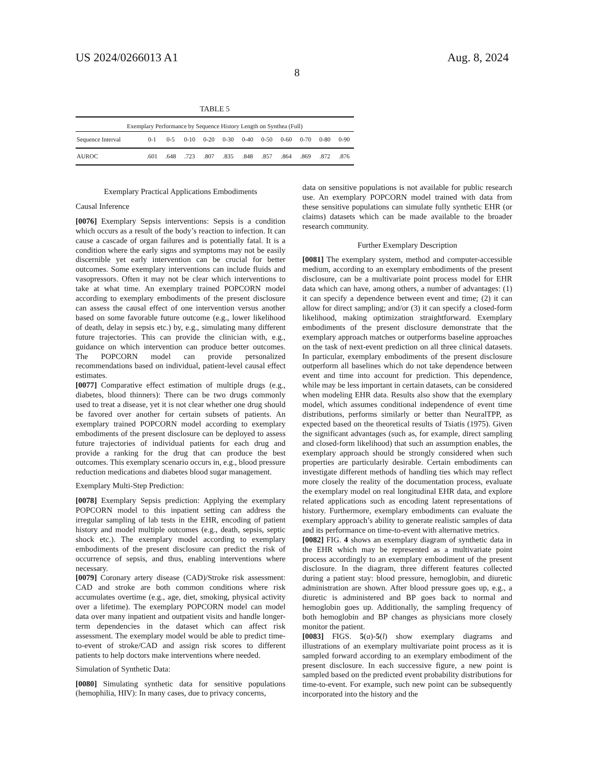US 2024/0266013 A1 Aug. 8, 2024
8
TABLE 5
| Exemplary Performance by Sequence History Length on Synthea (Full) | | | | | | | | | | | |
| --- | --- | --- | --- | --- | --- | --- | --- | --- | --- | --- | --- |
| Sequence Interval | 0-1 | 0-5 | 0-10 | 0-20 | 0-30 | 0-40 | 0-50 | 0-60 | 0-70 | 0-80 | 0-90 |
| AUROC | .601 | .648 | .723 | .807 | .835 | .848 | .857 | .864 | .869 | .872 | .876 |
Exemplary Practical Applications Embodiments
Causal Inference
[0076] Exemplary Sepsis interventions: Sepsis is a condition which occurs as a result of the body’s reaction to infection. It can cause a cascade of organ failures and is potentially fatal. It is a condition where the early signs and symptoms may not be easily discernible yet early intervention can be crucial for better outcomes. Some exemplary interventions can include fluids and vasopressors. Often it may not be clear which interventions to take at what time. An exemplary trained POPCORN model according to exemplary embodiments of the present disclosure can assess the causal effect of one intervention versus another based on some favorable future outcome (e.g., lower likelihood of death, delay in sepsis etc.) by, e.g., simulating many different future trajectories. This can provide the clinician with, e.g., guidance on which intervention can produce better outcomes. The POPCORN model can provide personalized recommendations based on individual, patient-level causal effect estimates.
[0077] Comparative effect estimation of multiple drugs (e.g., diabetes, blood thinners): There can be two drugs commonly used to treat a disease, yet it is not clear whether one drug should be favored over another for certain subsets of patients. An exemplary trained POPCORN model according to exemplary embodiments of the present disclosure can be deployed to assess future trajectories of individual patients for each drug and provide a ranking for the drug that can produce the best outcomes. This exemplary scenario occurs in, e.g., blood pressure reduction medications and diabetes blood sugar management.
Exemplary Multi-Step Prediction:
[0078] Exemplary Sepsis prediction: Applying the exemplary POPCORN model to this inpatient setting can address the irregular sampling of lab tests in the EHR, encoding of patient history and model multiple outcomes (e.g., death, sepsis, septic shock etc.). The exemplary model according to exemplary embodiments of the present disclosure can predict the risk of occurrence of sepsis, and thus, enabling interventions where necessary.
[0079] Coronary artery disease (CAD)/Stroke risk assessment: CAD and stroke are both common conditions where risk accumulates overtime (e.g., age, diet, smoking, physical activity over a lifetime). The exemplary POPCORN model can model data over many inpatient and outpatient visits and handle longer-term dependencies in the dataset which can affect risk assessment. The exemplary model would be able to predict time-to-event of stroke/CAD and assign risk scores to different patients to help doctors make interventions where needed.
Simulation of Synthetic Data:
[0080] Simulating synthetic data for sensitive populations (hemophilia, HIV): In many cases, due to privacy concerns,
data on sensitive populations is not available for public research use. An exemplary POPCORN model trained with data from these sensitive populations can simulate fully synthetic EHR (or claims) datasets which can be made available to the broader research community.
Further Exemplary Description
[0081] The exemplary system, method and computer-accessible medium, according to an exemplary embodiments of the present disclosure, can be a multivariate point process model for EHR data which can have, among others, a number of advantages: (1) it can specify a dependence between event and time; (2) it can allow for direct sampling; and/or (3) it can specify a closed-form likelihood, making optimization straightforward. Exemplary embodiments of the present disclosure demonstrate that the exemplary approach matches or outperforms baseline approaches on the task of next-event prediction on all three clinical datasets. In particular, exemplary embodiments of the present disclosure outperform all baselines which do not take dependence between event and time into account for prediction. This dependence, while may be less important in certain datasets, can be considered when modeling EHR data. Results also show that the exemplary model, which assumes conditional independence of event time distributions, performs similarly or better than NeuralTPP, as expected based on the theoretical results of Tsiatis (1975). Given the significant advantages (such as, for example, direct sampling and closed-form likelihood) that such an assumption enables, the exemplary approach should be strongly considered when such properties are particularly desirable. Certain embodiments can investigate different methods of handling ties which may reflect more closely the reality of the documentation process, evaluate the exemplary model on real longitudinal EHR data, and explore related applications such as encoding latent representations of history. Furthermore, exemplary embodiments can evaluate the exemplary approach’s ability to generate realistic samples of data and its performance on time-to-event with alternative metrics.
[0082] FIG. 4 shows an exemplary diagram of synthetic data in the EHR which may be represented as a multivariate point process accordingly to an exemplary embodiment of the present disclosure. In the diagram, three different features collected during a patient stay: blood pressure, hemoglobin, and diuretic administration are shown. After blood pressure goes up, e.g., a diuretic is administered and BP goes back to normal and hemoglobin goes up. Additionally, the sampling frequency of both hemoglobin and BP changes as physicians more closely monitor the patient.
[0083] FIGS. 5(a)-5(l) show exemplary diagrams and illustrations of an exemplary multivariate point process as it is sampled forward according to an exemplary embodiment of the present disclosure. In each successive figure, a new point is sampled based on the predicted event probability distributions for time-to-event. For example, such new point can be subsequently incorporated into the history and the